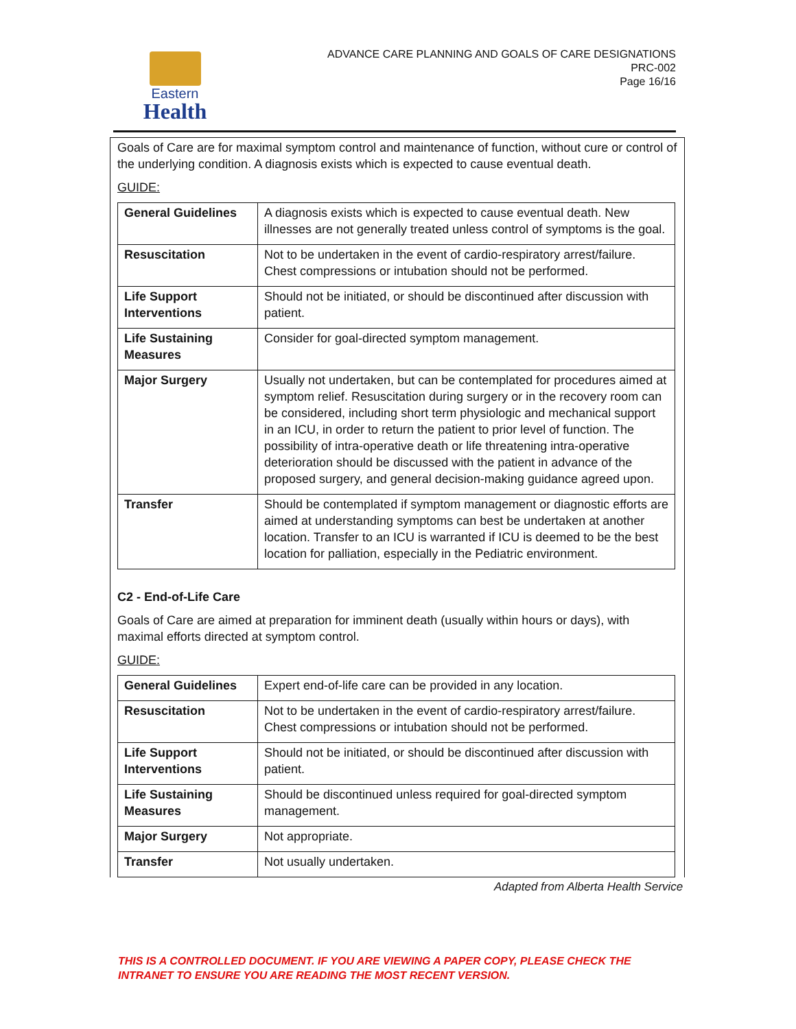Eastern
Health
ADVANCE CARE PLANNING AND GOALS OF CARE DESIGNATIONS
PRC-002
Page 16/16
Goals of Care are for maximal symptom control and maintenance of function, without cure or control of the underlying condition. A diagnosis exists which is expected to cause eventual death.
GUIDE:
| General Guidelines | A diagnosis exists which is expected to cause eventual death. New illnesses are not generally treated unless control of symptoms is the goal. |
| Resuscitation | Not to be undertaken in the event of cardio-respiratory arrest/failure. Chest compressions or intubation should not be performed. |
| Life Support Interventions | Should not be initiated, or should be discontinued after discussion with patient. |
| Life Sustaining Measures | Consider for goal-directed symptom management. |
| Major Surgery | Usually not undertaken, but can be contemplated for procedures aimed at symptom relief. Resuscitation during surgery or in the recovery room can be considered, including short term physiologic and mechanical support in an ICU, in order to return the patient to prior level of function. The possibility of intra-operative death or life threatening intra-operative deterioration should be discussed with the patient in advance of the proposed surgery, and general decision-making guidance agreed upon. |
| Transfer | Should be contemplated if symptom management or diagnostic efforts are aimed at understanding symptoms can best be undertaken at another location. Transfer to an ICU is warranted if ICU is deemed to be the best location for palliation, especially in the Pediatric environment. |
C2 - End-of-Life Care
Goals of Care are aimed at preparation for imminent death (usually within hours or days), with maximal efforts directed at symptom control.
GUIDE:
| General Guidelines | Expert end-of-life care can be provided in any location. |
| Resuscitation | Not to be undertaken in the event of cardio-respiratory arrest/failure. Chest compressions or intubation should not be performed. |
| Life Support Interventions | Should not be initiated, or should be discontinued after discussion with patient. |
| Life Sustaining Measures | Should be discontinued unless required for goal-directed symptom management. |
| Major Surgery | Not appropriate. |
| Transfer | Not usually undertaken. |
Adapted from Alberta Health Service
THIS IS A CONTROLLED DOCUMENT. IF YOU ARE VIEWING A PAPER COPY, PLEASE CHECK THE
INTRANET TO ENSURE YOU ARE READING THE MOST RECENT VERSION.